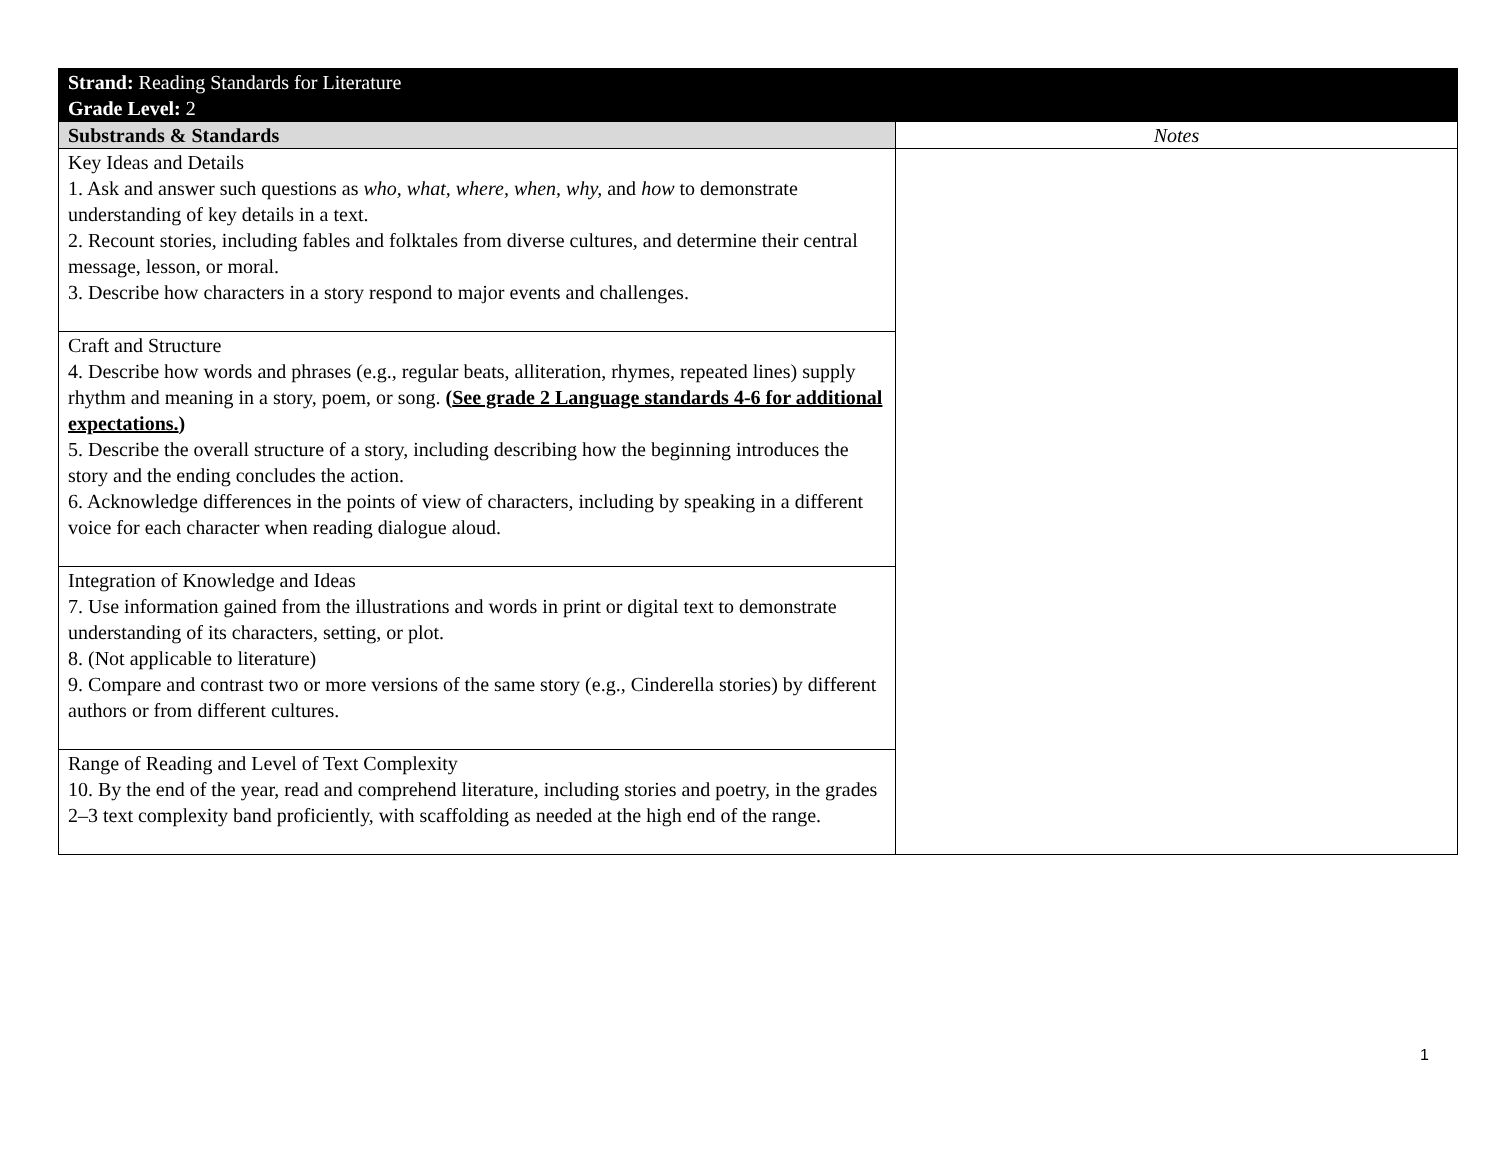| Strand: Reading Standards for Literature Grade Level: 2 | |
| --- | --- |
| Substrands & Standards | Notes |
| Key Ideas and Details 1. Ask and answer such questions as who, what, where, when, why, and how to demonstrate understanding of key details in a text. 2. Recount stories, including fables and folktales from diverse cultures, and determine their central message, lesson, or moral. 3. Describe how characters in a story respond to major events and challenges. | |
| Craft and Structure 4. Describe how words and phrases (e.g., regular beats, alliteration, rhymes, repeated lines) supply rhythm and meaning in a story, poem, or song. ( See grade 2 Language standards 4-6 for additional expectations. ) 5. Describe the overall structure of a story, including describing how the beginning introduces the story and the ending concludes the action. 6. Acknowledge differences in the points of view of characters, including by speaking in a different voice for each character when reading dialogue aloud. | |
| Integration of Knowledge and Ideas 7. Use information gained from the illustrations and words in print or digital text to demonstrate understanding of its characters, setting, or plot. 8. (Not applicable to literature) 9. Compare and contrast two or more versions of the same story (e.g., Cinderella stories) by different authors or from different cultures. | |
| Range of Reading and Level of Text Complexity 10. By the end of the year, read and comprehend literature, including stories and poetry, in the grades 2–3 text complexity band proficiently, with scaffolding as needed at the high end of the range. | |
1